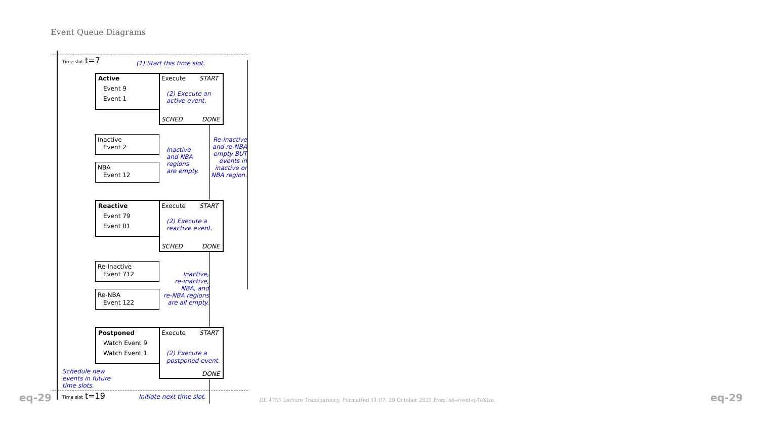Event Queue Diagrams
Time slot t=7
(1) Start this time slot.
Active
Event 9
Event 1
Execute START
(2) Execute an
active event.
SCHED DONE
Inactive
Event 2
NBA
Event 12
Inactive
and NBA
regions
are empty.
Re-inactive
and re-NBA
empty BUT
events in
inactive or
NBA region.
Reactive
Event 79
Event 81
Execute START
(2) Execute a
reactive event.
SCHED DONE
Re-Inactive
Event 712
Re-NBA
Event 122
Inactive,
re-inactive,
NBA, and
re-NBA regions
are all empty.
Postponed
Watch Event 9
Watch Event 1
Execute START
(2) Execute a
postponed event.
DONE
Schedule new
events in future
time slots.
eq-29 Time slot t=19 Initiate next time slot. EE 4755 Lecture Transparency. Formatted 11:07, 20 October 2021 from lsli-event-q-TeXize. eq-29